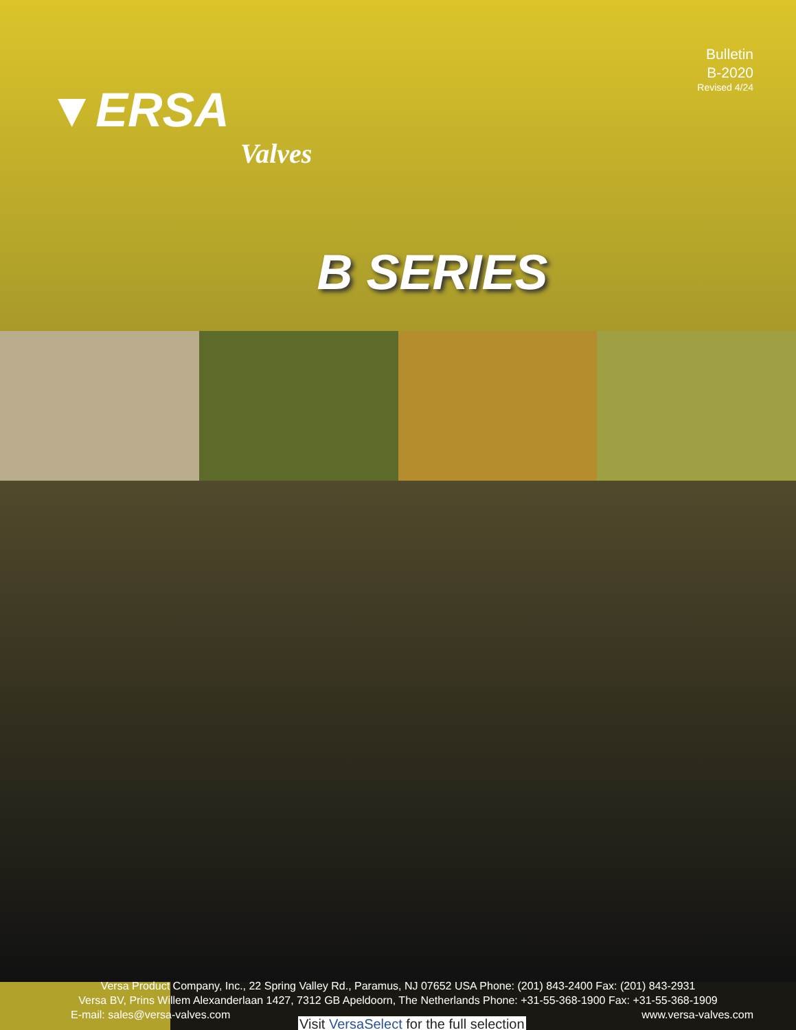▼ERSA
Valves
Bulletin
B-2020
Revised 4/24
B SERIES
Versa Product Company, Inc., 22 Spring Valley Rd., Paramus, NJ 07652 USA Phone: (201) 843-2400 Fax: (201) 843-2931
Versa BV, Prins Willem Alexanderlaan 1427, 7312 GB Apeldoorn, The Netherlands Phone: +31-55-368-1900 Fax: +31-55-368-1909
E-mail: sales@versa-valves.com www.versa-valves.com
Visit VersaSelect for the full selection